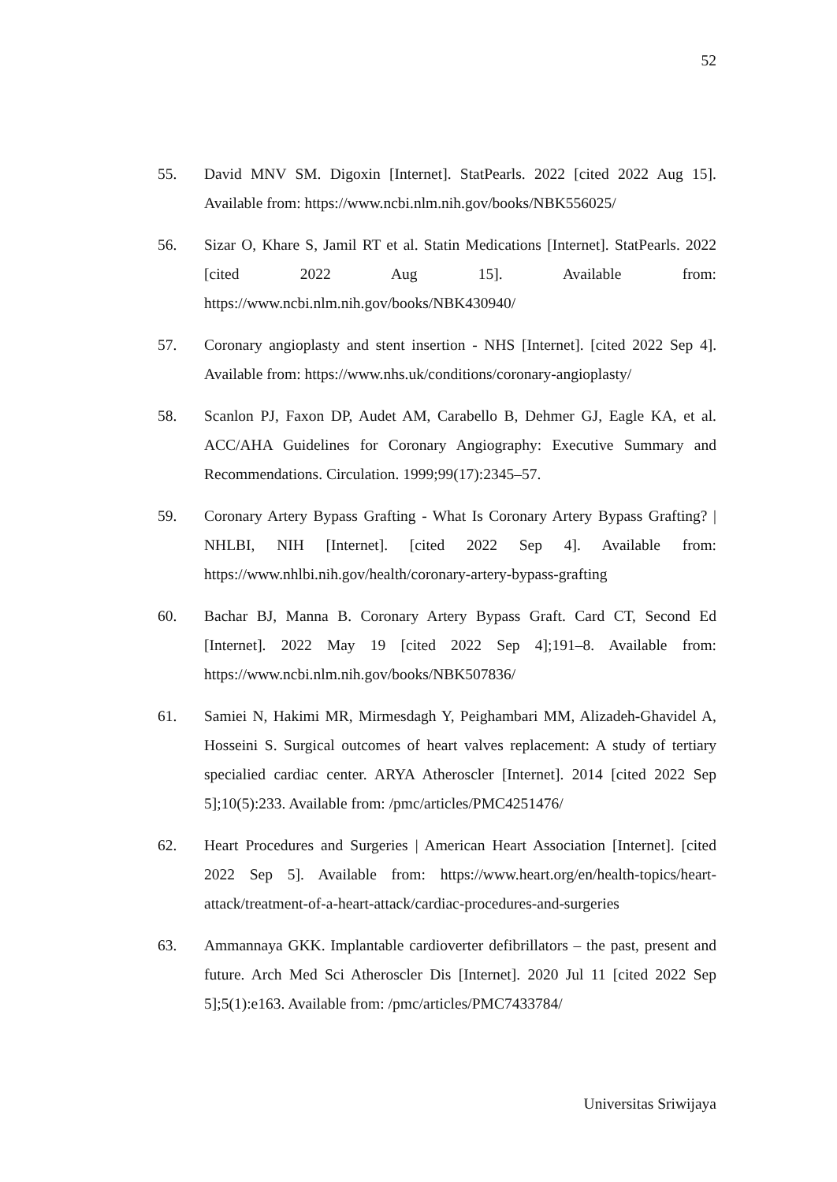52
55. David MNV SM. Digoxin [Internet]. StatPearls. 2022 [cited 2022 Aug 15]. Available from: https://www.ncbi.nlm.nih.gov/books/NBK556025/
56. Sizar O, Khare S, Jamil RT et al. Statin Medications [Internet]. StatPearls. 2022 [cited 2022 Aug 15]. Available from: https://www.ncbi.nlm.nih.gov/books/NBK430940/
57. Coronary angioplasty and stent insertion - NHS [Internet]. [cited 2022 Sep 4]. Available from: https://www.nhs.uk/conditions/coronary-angioplasty/
58. Scanlon PJ, Faxon DP, Audet AM, Carabello B, Dehmer GJ, Eagle KA, et al. ACC/AHA Guidelines for Coronary Angiography: Executive Summary and Recommendations. Circulation. 1999;99(17):2345–57.
59. Coronary Artery Bypass Grafting - What Is Coronary Artery Bypass Grafting? | NHLBI, NIH [Internet]. [cited 2022 Sep 4]. Available from: https://www.nhlbi.nih.gov/health/coronary-artery-bypass-grafting
60. Bachar BJ, Manna B. Coronary Artery Bypass Graft. Card CT, Second Ed [Internet]. 2022 May 19 [cited 2022 Sep 4];191–8. Available from: https://www.ncbi.nlm.nih.gov/books/NBK507836/
61. Samiei N, Hakimi MR, Mirmesdagh Y, Peighambari MM, Alizadeh-Ghavidel A, Hosseini S. Surgical outcomes of heart valves replacement: A study of tertiary specialied cardiac center. ARYA Atheroscler [Internet]. 2014 [cited 2022 Sep 5];10(5):233. Available from: /pmc/articles/PMC4251476/
62. Heart Procedures and Surgeries | American Heart Association [Internet]. [cited 2022 Sep 5]. Available from: https://www.heart.org/en/health-topics/heart-attack/treatment-of-a-heart-attack/cardiac-procedures-and-surgeries
63. Ammannaya GKK. Implantable cardioverter defibrillators – the past, present and future. Arch Med Sci Atheroscler Dis [Internet]. 2020 Jul 11 [cited 2022 Sep 5];5(1):e163. Available from: /pmc/articles/PMC7433784/
Universitas Sriwijaya